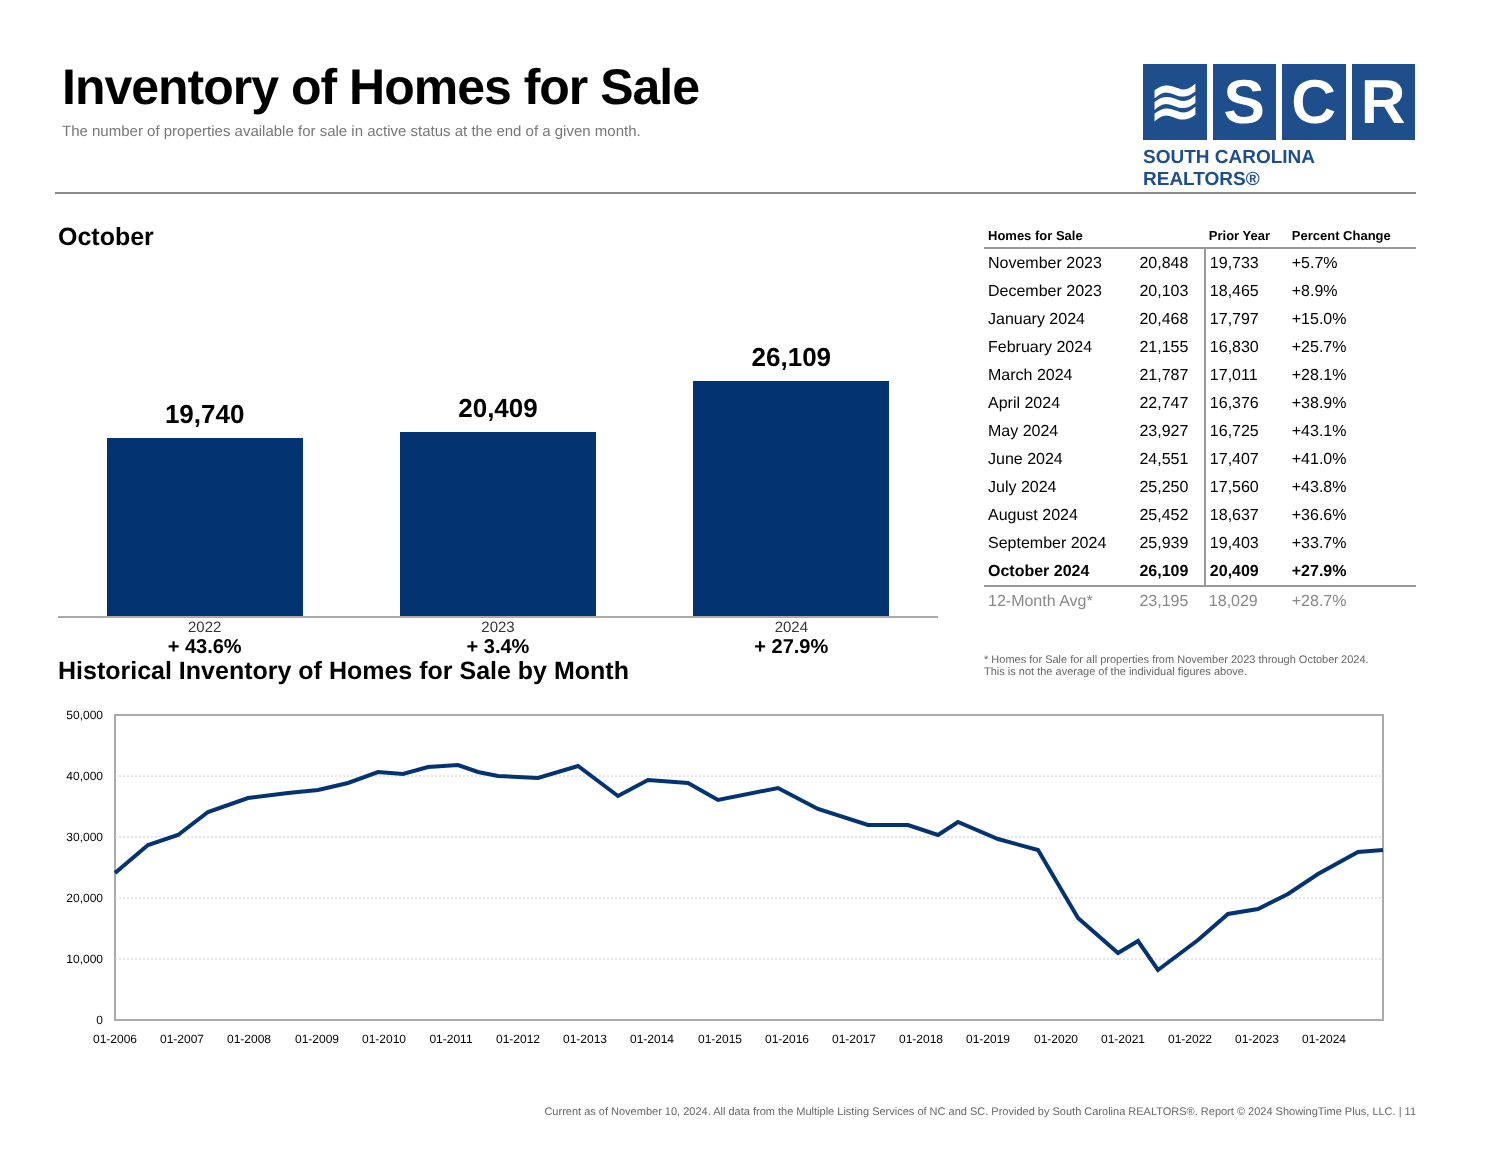Inventory of Homes for Sale
The number of properties available for sale in active status at the end of a given month.
≋ S C R
SOUTH CAROLINA REALTORS®
October
19,740
20,409
26,109
2022
+ 43.6%
2023
+ 3.4%
2024
+ 27.9%
| Homes for Sale | | Prior Year | Percent Change |
| --- | --- | --- | --- |
| November 2023 | 20,848 | 19,733 | +5.7% |
| December 2023 | 20,103 | 18,465 | +8.9% |
| January 2024 | 20,468 | 17,797 | +15.0% |
| February 2024 | 21,155 | 16,830 | +25.7% |
| March 2024 | 21,787 | 17,011 | +28.1% |
| April 2024 | 22,747 | 16,376 | +38.9% |
| May 2024 | 23,927 | 16,725 | +43.1% |
| June 2024 | 24,551 | 17,407 | +41.0% |
| July 2024 | 25,250 | 17,560 | +43.8% |
| August 2024 | 25,452 | 18,637 | +36.6% |
| September 2024 | 25,939 | 19,403 | +33.7% |
| October 2024 | 26,109 | 20,409 | +27.9% |
| 12-Month Avg* | 23,195 | 18,029 | +28.7% |
* Homes for Sale for all properties from November 2023 through October 2024.
This is not the average of the individual figures above.
Historical Inventory of Homes for Sale by Month
50,000
40,000
30,000
20,000
10,000
0
01-2006
01-2007
01-2008
01-2009
01-2010
01-2011
01-2012
01-2013
01-2014
01-2015
01-2016
01-2017
01-2018
01-2019
01-2020
01-2021
01-2022
01-2023
01-2024
Current as of November 10, 2024. All data from the Multiple Listing Services of NC and SC. Provided by South Carolina REALTORS®. Report © 2024 ShowingTime Plus, LLC. | 11